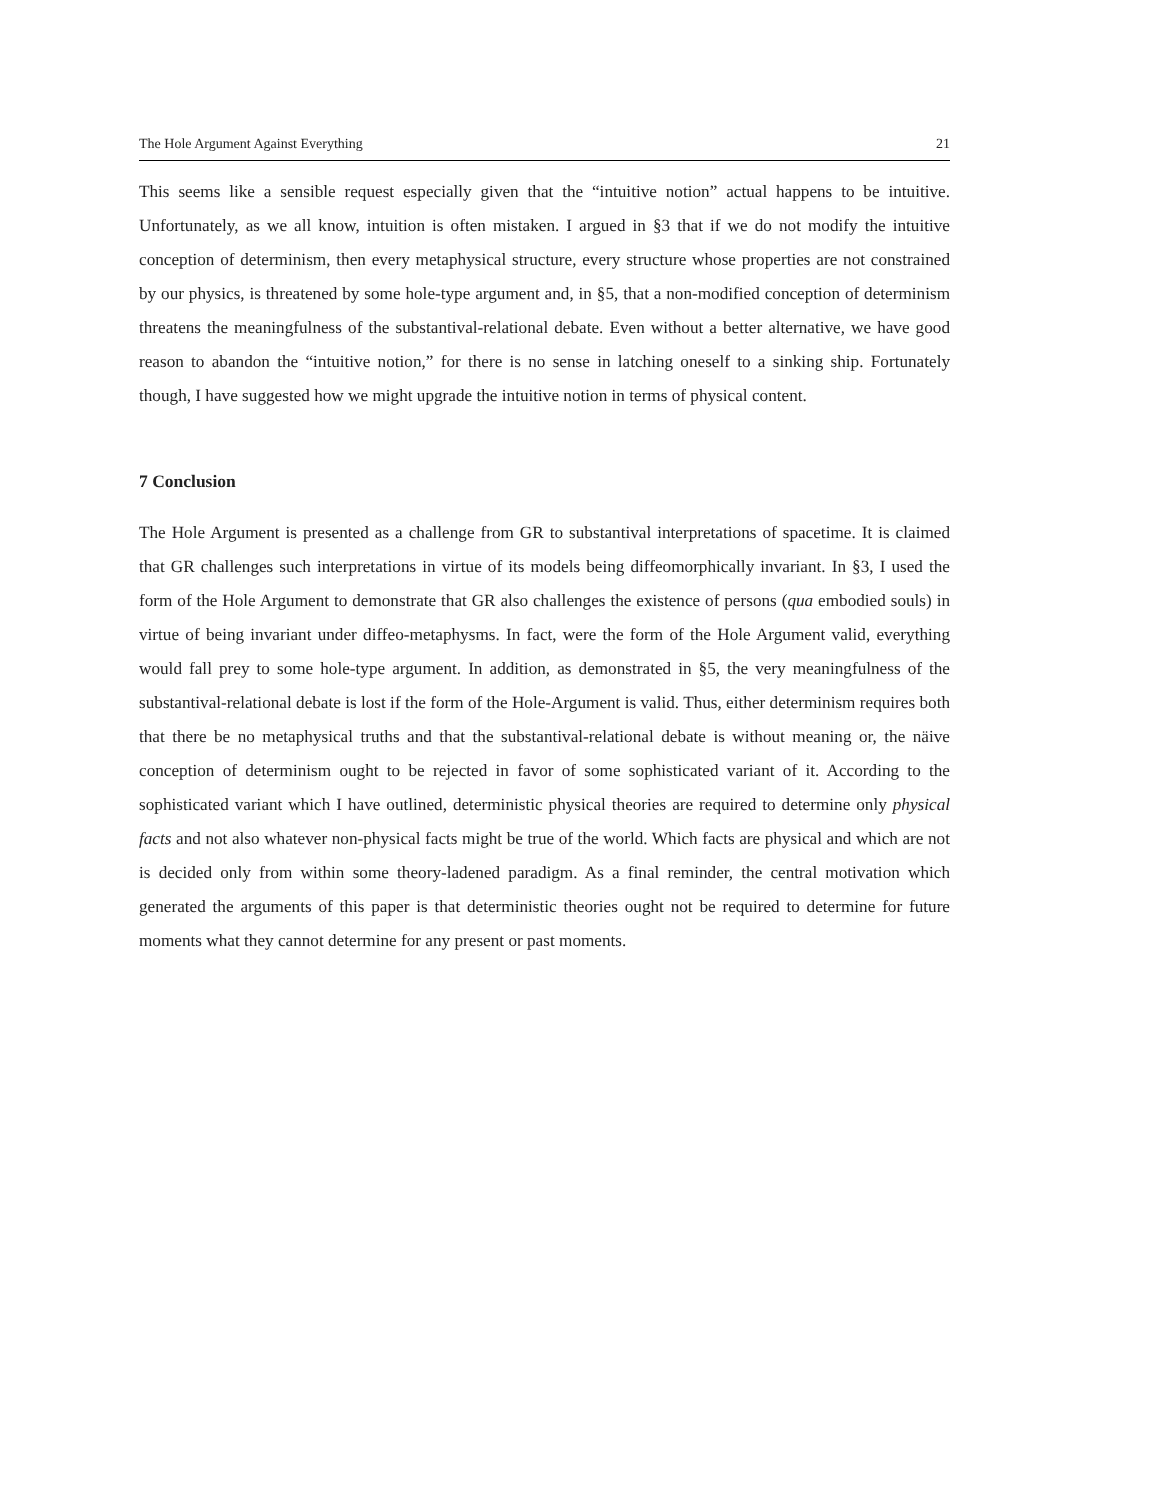The Hole Argument Against Everything 21
This seems like a sensible request especially given that the “intuitive notion” actual happens to be intuitive. Unfortunately, as we all know, intuition is often mistaken. I argued in §3 that if we do not modify the intuitive conception of determinism, then every metaphysical structure, every structure whose properties are not constrained by our physics, is threatened by some hole-type argument and, in §5, that a non-modified conception of determinism threatens the meaningfulness of the substantival-relational debate. Even without a better alternative, we have good reason to abandon the “intuitive notion,” for there is no sense in latching oneself to a sinking ship. Fortunately though, I have suggested how we might upgrade the intuitive notion in terms of physical content.
7 Conclusion
The Hole Argument is presented as a challenge from GR to substantival interpretations of spacetime. It is claimed that GR challenges such interpretations in virtue of its models being diffeomorphically invariant. In §3, I used the form of the Hole Argument to demonstrate that GR also challenges the existence of persons (qua embodied souls) in virtue of being invariant under diffeo-metaphysms. In fact, were the form of the Hole Argument valid, everything would fall prey to some hole-type argument. In addition, as demonstrated in §5, the very meaningfulness of the substantival-relational debate is lost if the form of the Hole-Argument is valid. Thus, either determinism requires both that there be no metaphysical truths and that the substantival-relational debate is without meaning or, the näive conception of determinism ought to be rejected in favor of some sophisticated variant of it. According to the sophisticated variant which I have outlined, deterministic physical theories are required to determine only physical facts and not also whatever non-physical facts might be true of the world. Which facts are physical and which are not is decided only from within some theory-ladened paradigm. As a final reminder, the central motivation which generated the arguments of this paper is that deterministic theories ought not be required to determine for future moments what they cannot determine for any present or past moments.